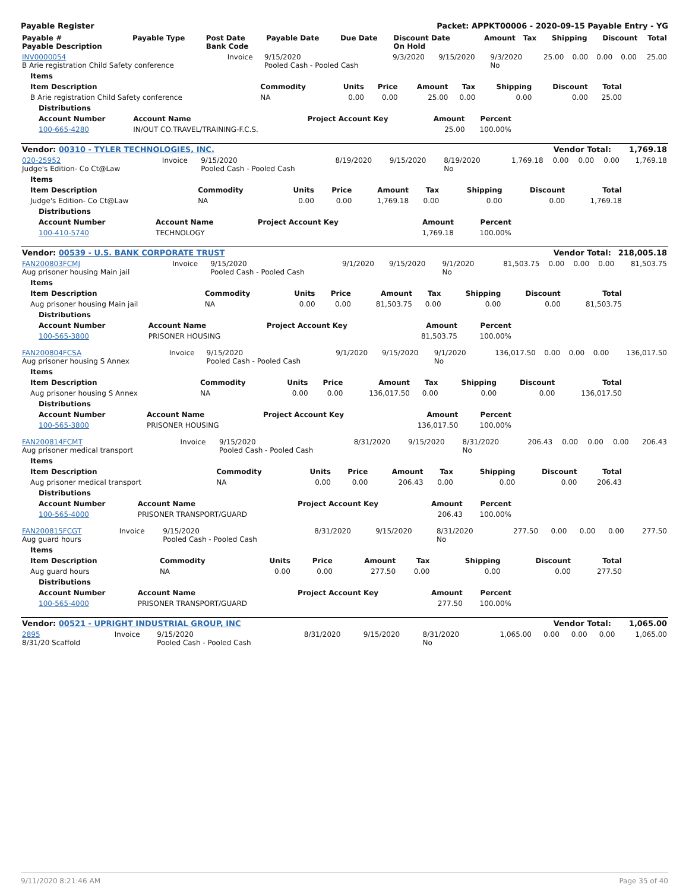Payable Register Packet: APPKT00006 - 2020-09-15 Payable Entry - YG
| Payable # Payable Description | Payable Type | Post Date Bank Code | Payable Date | Due Date | Discount Date On Hold | Amount | Tax | Shipping | Discount | Total |
| --- | --- | --- | --- | --- | --- | --- | --- | --- | --- | --- |
| INV0000054 B Arie registration Child Safety conference | Invoice | 9/15/2020 Pooled Cash - Pooled Cash | 9/3/2020 | 9/15/2020 | 9/3/2020 No | 25.00 | 0.00 | 0.00 | 0.00 | 25.00 |
| Items | | | | | | | | |
| --- | --- | --- | --- | --- | --- | --- | --- | --- |
| Item Description | Commodity | Units | Price | Amount | Tax | Shipping | Discount | Total |
| B Arie registration Child Safety conference | NA | 0.00 | 0.00 | 25.00 | 0.00 | 0.00 | 0.00 | 25.00 |
| Distributions | | | | |
| --- | --- | --- | --- | --- |
| Account Number | Account Name | Project Account Key | Amount | Percent |
| 100-665-4280 | IN/OUT CO.TRAVEL/TRAINING-F.C.S. | | 25.00 | 100.00% |
| Vendor: 00310 - TYLER TECHNOLOGIES, INC. | Vendor Total: | 1,769.18 |
| 020-25952 Judge's Edition- Co Ct@Law | Invoice | 9/15/2020 Pooled Cash - Pooled Cash | 8/19/2020 | 9/15/2020 | 8/19/2020 No | 1,769.18 | 0.00 | 0.00 | 0.00 | 1,769.18 |
| Items | | | | | | | | |
| --- | --- | --- | --- | --- | --- | --- | --- | --- |
| Item Description | Commodity | Units | Price | Amount | Tax | Shipping | Discount | Total |
| Judge's Edition- Co Ct@Law | NA | 0.00 | 0.00 | 1,769.18 | 0.00 | 0.00 | 0.00 | 1,769.18 |
| Distributions | | | | |
| --- | --- | --- | --- | --- |
| Account Number | Account Name | Project Account Key | Amount | Percent |
| 100-410-5740 | TECHNOLOGY | | 1,769.18 | 100.00% |
| Vendor: 00539 - U.S. BANK CORPORATE TRUST | Vendor Total: | 218,005.18 |
| FAN200803FCMJ Aug prisoner housing Main jail | Invoice | 9/15/2020 Pooled Cash - Pooled Cash | 9/1/2020 | 9/15/2020 | 9/1/2020 No | 81,503.75 | 0.00 | 0.00 | 0.00 | 81,503.75 |
| Items | | | | | | | | |
| --- | --- | --- | --- | --- | --- | --- | --- | --- |
| Item Description | Commodity | Units | Price | Amount | Tax | Shipping | Discount | Total |
| Aug prisoner housing Main jail | NA | 0.00 | 0.00 | 81,503.75 | 0.00 | 0.00 | 0.00 | 81,503.75 |
| Distributions | | | | |
| --- | --- | --- | --- | --- |
| Account Number | Account Name | Project Account Key | Amount | Percent |
| 100-565-3800 | PRISONER HOUSING | | 81,503.75 | 100.00% |
| FAN200804FCSA Aug prisoner housing S Annex | Invoice | 9/15/2020 Pooled Cash - Pooled Cash | 9/1/2020 | 9/15/2020 | 9/1/2020 No | 136,017.50 | 0.00 | 0.00 | 0.00 | 136,017.50 |
| Items | | | | | | | | |
| --- | --- | --- | --- | --- | --- | --- | --- | --- |
| Item Description | Commodity | Units | Price | Amount | Tax | Shipping | Discount | Total |
| Aug prisoner housing S Annex | NA | 0.00 | 0.00 | 136,017.50 | 0.00 | 0.00 | 0.00 | 136,017.50 |
| Distributions | | | | |
| --- | --- | --- | --- | --- |
| Account Number | Account Name | Project Account Key | Amount | Percent |
| 100-565-3800 | PRISONER HOUSING | | 136,017.50 | 100.00% |
| FAN200814FCMT Aug prisoner medical transport | Invoice | 9/15/2020 Pooled Cash - Pooled Cash | 8/31/2020 | 9/15/2020 | 8/31/2020 No | 206.43 | 0.00 | 0.00 | 0.00 | 206.43 |
| Items | | | | | | | | |
| --- | --- | --- | --- | --- | --- | --- | --- | --- |
| Item Description | Commodity | Units | Price | Amount | Tax | Shipping | Discount | Total |
| Aug prisoner medical transport | NA | 0.00 | 0.00 | 206.43 | 0.00 | 0.00 | 0.00 | 206.43 |
| Distributions | | | | |
| --- | --- | --- | --- | --- |
| Account Number | Account Name | Project Account Key | Amount | Percent |
| 100-565-4000 | PRISONER TRANSPORT/GUARD | | 206.43 | 100.00% |
| FAN200815FCGT Aug guard hours | Invoice | 9/15/2020 Pooled Cash - Pooled Cash | 8/31/2020 | 9/15/2020 | 8/31/2020 No | 277.50 | 0.00 | 0.00 | 0.00 | 277.50 |
| Items | | | | | | | | |
| --- | --- | --- | --- | --- | --- | --- | --- | --- |
| Item Description | Commodity | Units | Price | Amount | Tax | Shipping | Discount | Total |
| Aug guard hours | NA | 0.00 | 0.00 | 277.50 | 0.00 | 0.00 | 0.00 | 277.50 |
| Distributions | | | | |
| --- | --- | --- | --- | --- |
| Account Number | Account Name | Project Account Key | Amount | Percent |
| 100-565-4000 | PRISONER TRANSPORT/GUARD | | 277.50 | 100.00% |
| Vendor: 00521 - UPRIGHT INDUSTRIAL GROUP, INC | Vendor Total: | 1,065.00 |
| 2895 8/31/20 Scaffold | Invoice | 9/15/2020 Pooled Cash - Pooled Cash | 8/31/2020 | 9/15/2020 | 8/31/2020 No | 1,065.00 | 0.00 | 0.00 | 0.00 | 1,065.00 |
9/11/2020 8:21:46 AM Page 35 of 40